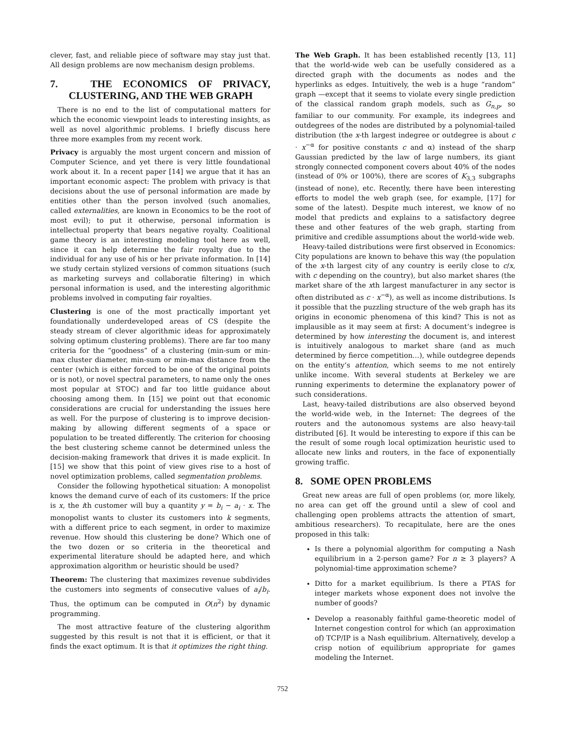clever, fast, and reliable piece of software may stay just that. All design problems are now mechanism design problems.
7. THE ECONOMICS OF PRIVACY, CLUSTERING, AND THE WEB GRAPH
There is no end to the list of computational matters for which the economic viewpoint leads to interesting insights, as well as novel algorithmic problems. I briefly discuss here three more examples from my recent work.
Privacy is arguably the most urgent concern and mission of Computer Science, and yet there is very little foundational work about it. In a recent paper [14] we argue that it has an important economic aspect: The problem with privacy is that decisions about the use of personal information are made by entities other than the person involved (such anomalies, called externalities, are known in Economics to be the root of most evil); to put it otherwise, personal information is intellectual property that bears negative royalty. Coalitional game theory is an interesting modeling tool here as well, since it can help determine the fair royalty due to the individual for any use of his or her private information. In [14] we study certain stylized versions of common situations (such as marketing surveys and collaboratie filtering) in which personal information is used, and the interesting algorithmic problems involved in computing fair royalties.
Clustering is one of the most practically important yet foundationally underdeveloped areas of CS (despite the steady stream of clever algorithmic ideas for approximately solving optimum clustering problems). There are far too many criteria for the “goodness” of a clustering (min-sum or min-max cluster diameter, min-sum or min-max distance from the center (which is either forced to be one of the original points or is not), or novel spectral parameters, to name only the ones most popular at STOC) and far too little guidance about choosing among them. In [15] we point out that economic considerations are crucial for understanding the issues here as well. For the purpose of clustering is to improve decision-making by allowing different segments of a space or population to be treated differently. The criterion for choosing the best clustering scheme cannot be determined unless the decision-making framework that drives it is made explicit. In [15] we show that this point of view gives rise to a host of novel optimization problems, called segmentation problems.
Consider the following hypothetical situation: A monopolist knows the demand curve of each of its customers: If the price is x, the ith customer will buy a quantity y = b<sub>i</sub> − a<sub>i</sub> · x. The monopolist wants to cluster its customers into k segments, with a different price to each segment, in order to maximize revenue. How should this clustering be done? Which one of the two dozen or so criteria in the theoretical and experimental literature should be adapted here, and which approximation algorithm or heuristic should be used?
Theorem: The clustering that maximizes revenue subdivides the customers into segments of consecutive values of a<sub>i</sub>/b<sub>i</sub>. Thus, the optimum can be computed in O(n<sup>2</sup>) by dynamic programming.
The most attractive feature of the clustering algorithm suggested by this result is not that it is efficient, or that it finds the exact optimum. It is that it optimizes the right thing.
The Web Graph. It has been established recently [13, 11] that the world-wide web can be usefully considered as a directed graph with the documents as nodes and the hyperlinks as edges. Intuitively, the web is a huge “random” graph —except that it seems to violate every single prediction of the classical random graph models, such as G<sub>n,p</sub>, so familiar to our community. For example, its indegrees and outdegrees of the nodes are distributed by a polynomial-tailed distribution (the x-th largest indegree or outdegree is about c · x<sup>−α</sup> for positive constants c and α) instead of the sharp Gaussian predicted by the law of large numbers, its giant strongly connected component covers about 40% of the nodes (instead of 0% or 100%), there are scores of K<sub>3,3</sub> subgraphs (instead of none), etc. Recently, there have been interesting efforts to model the web graph (see, for example, [17] for some of the latest). Despite much interest, we know of no model that predicts and explains to a satisfactory degree these and other features of the web graph, starting from primitive and credible assumptions about the world-wide web.
Heavy-tailed distributions were first observed in Economics: City populations are known to behave this way (the population of the x-th largest city of any country is eerily close to c/x, with c depending on the country), but also market shares (the market share of the xth largest manufacturer in any sector is often distributed as c · x<sup>−α</sup>), as well as income distributions. Is it possible that the puzzling structure of the web graph has its origins in economic phenomena of this kind? This is not as implausible as it may seem at first: A document’s indegree is determined by how interesting the document is, and interest is intuitively analogous to market share (and as much determined by fierce competition…), while outdegree depends on the entity’s attention, which seems to me not entirely unlike income. With several students at Berkeley we are running experiments to determine the explanatory power of such considerations.
Last, heavy-tailed distributions are also observed beyond the world-wide web, in the Internet: The degrees of the routers and the autonomous systems are also heavy-tail distributed [6]. It would be interesting to expore if this can be the result of some rough local optimization heuristic used to allocate new links and routers, in the face of exponentially growing traffic.
8. SOME OPEN PROBLEMS
Great new areas are full of open problems (or, more likely, no area can get off the ground until a slew of cool and challenging open problems attracts the attention of smart, ambitious researchers). To recapitulate, here are the ones proposed in this talk:
Is there a polynomial algorithm for computing a Nash equilibrium in a 2-person game? For n ≥ 3 players? A polynomial-time approximation scheme?
Ditto for a market equilibrium. Is there a PTAS for integer markets whose exponent does not involve the number of goods?
Develop a reasonably faithful game-theoretic model of Internet congestion control for which (an approximation of) TCP/IP is a Nash equilibrium. Alternatively, develop a crisp notion of equilibrium appropriate for games modeling the Internet.
752